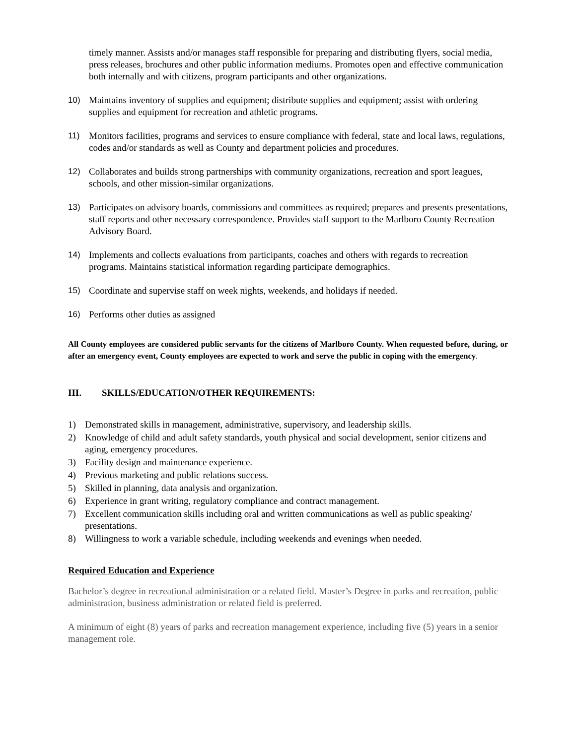timely manner. Assists and/or manages staff responsible for preparing and distributing flyers, social media, press releases, brochures and other public information mediums. Promotes open and effective communication both internally and with citizens, program participants and other organizations.
10) Maintains inventory of supplies and equipment; distribute supplies and equipment; assist with ordering supplies and equipment for recreation and athletic programs.
11) Monitors facilities, programs and services to ensure compliance with federal, state and local laws, regulations, codes and/or standards as well as County and department policies and procedures.
12) Collaborates and builds strong partnerships with community organizations, recreation and sport leagues, schools, and other mission-similar organizations.
13) Participates on advisory boards, commissions and committees as required; prepares and presents presentations, staff reports and other necessary correspondence. Provides staff support to the Marlboro County Recreation Advisory Board.
14) Implements and collects evaluations from participants, coaches and others with regards to recreation programs. Maintains statistical information regarding participate demographics.
15) Coordinate and supervise staff on week nights, weekends, and holidays if needed.
16) Performs other duties as assigned
All County employees are considered public servants for the citizens of Marlboro County. When requested before, during, or after an emergency event, County employees are expected to work and serve the public in coping with the emergency.
III. SKILLS/EDUCATION/OTHER REQUIREMENTS:
1) Demonstrated skills in management, administrative, supervisory, and leadership skills.
2) Knowledge of child and adult safety standards, youth physical and social development, senior citizens and aging, emergency procedures.
3) Facility design and maintenance experience.
4) Previous marketing and public relations success.
5) Skilled in planning, data analysis and organization.
6) Experience in grant writing, regulatory compliance and contract management.
7) Excellent communication skills including oral and written communications as well as public speaking/ presentations.
8) Willingness to work a variable schedule, including weekends and evenings when needed.
Required Education and Experience
Bachelor’s degree in recreational administration or a related field. Master’s Degree in parks and recreation, public administration, business administration or related field is preferred.
A minimum of eight (8) years of parks and recreation management experience, including five (5) years in a senior management role.